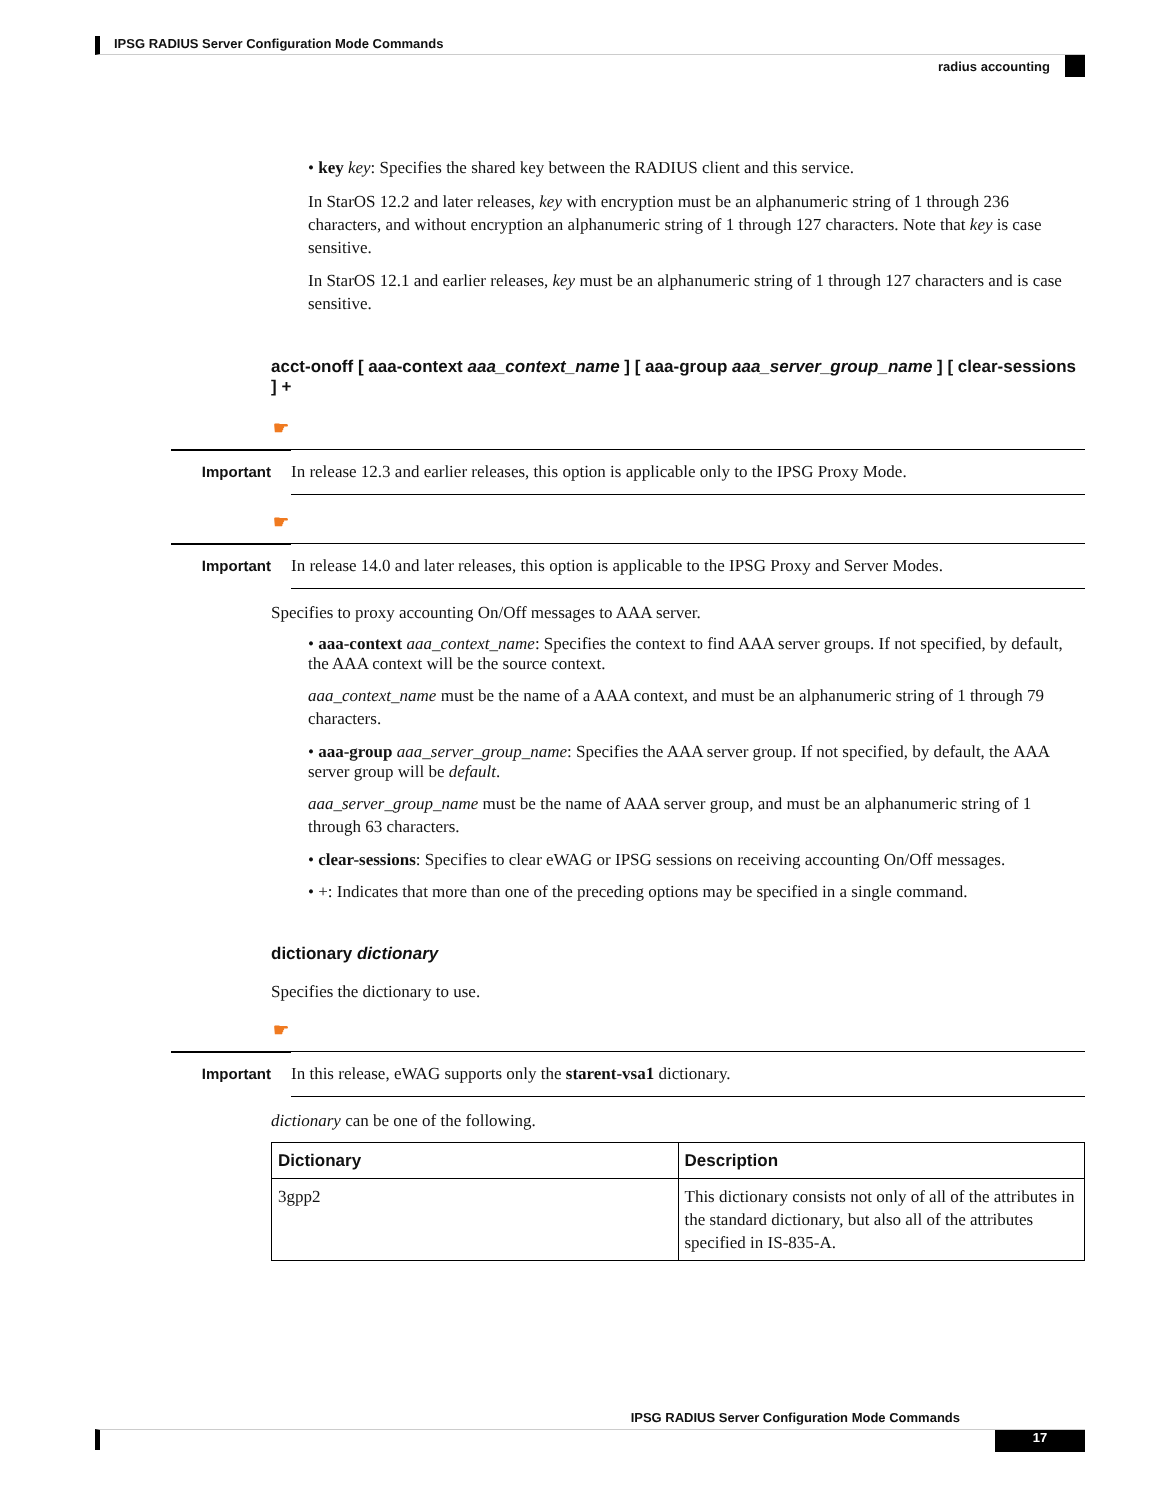IPSG RADIUS Server Configuration Mode Commands
radius accounting
• key key: Specifies the shared key between the RADIUS client and this service.
In StarOS 12.2 and later releases, key with encryption must be an alphanumeric string of 1 through 236 characters, and without encryption an alphanumeric string of 1 through 127 characters. Note that key is case sensitive.
In StarOS 12.1 and earlier releases, key must be an alphanumeric string of 1 through 127 characters and is case sensitive.
acct-onoff [ aaa-context aaa_context_name ] [ aaa-group aaa_server_group_name ] [ clear-sessions ] +
☛
Important
In release 12.3 and earlier releases, this option is applicable only to the IPSG Proxy Mode.
☛
Important
In release 14.0 and later releases, this option is applicable to the IPSG Proxy and Server Modes.
Specifies to proxy accounting On/Off messages to AAA server.
• aaa-context aaa_context_name: Specifies the context to find AAA server groups. If not specified, by default, the AAA context will be the source context.
aaa_context_name must be the name of a AAA context, and must be an alphanumeric string of 1 through 79 characters.
• aaa-group aaa_server_group_name: Specifies the AAA server group. If not specified, by default, the AAA server group will be default.
aaa_server_group_name must be the name of AAA server group, and must be an alphanumeric string of 1 through 63 characters.
• clear-sessions: Specifies to clear eWAG or IPSG sessions on receiving accounting On/Off messages.
• +: Indicates that more than one of the preceding options may be specified in a single command.
dictionary dictionary
Specifies the dictionary to use.
☛
Important
In this release, eWAG supports only the starent-vsa1 dictionary.
dictionary can be one of the following.
| Dictionary | Description |
| --- | --- |
| 3gpp2 | This dictionary consists not only of all of the attributes in the standard dictionary, but also all of the attributes specified in IS-835-A. |
IPSG RADIUS Server Configuration Mode Commands
17